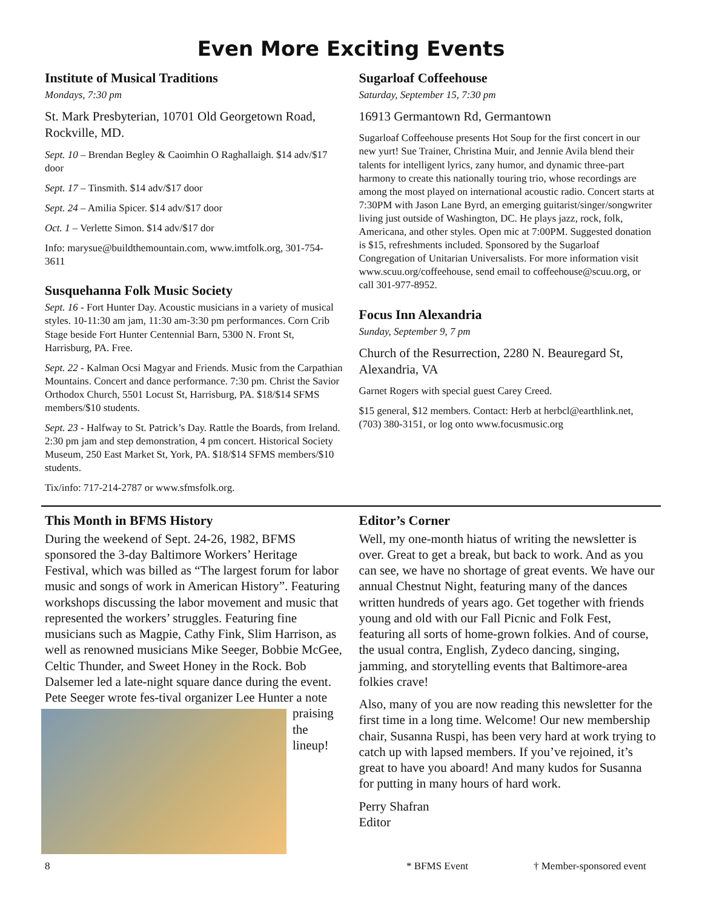Even More Exciting Events
Institute of Musical Traditions
Mondays, 7:30 pm
St. Mark Presbyterian, 10701 Old Georgetown Road, Rockville, MD.
Sept. 10 – Brendan Begley & Caoimhin O Raghallaigh. $14 adv/$17 door
Sept. 17 – Tinsmith. $14 adv/$17 door
Sept. 24 – Amilia Spicer. $14 adv/$17 door
Oct. 1 – Verlette Simon. $14 adv/$17 dor
Info: marysue@buildthemountain.com, www.imtfolk.org, 301-754-3611
Susquehanna Folk Music Society
Sept. 16 - Fort Hunter Day. Acoustic musicians in a variety of musical styles. 10-11:30 am jam, 11:30 am-3:30 pm performances. Corn Crib Stage beside Fort Hunter Centennial Barn, 5300 N. Front St, Harrisburg, PA. Free.
Sept. 22 - Kalman Ocsi Magyar and Friends. Music from the Carpathian Mountains. Concert and dance performance. 7:30 pm. Christ the Savior Orthodox Church, 5501 Locust St, Harrisburg, PA. $18/$14 SFMS members/$10 students.
Sept. 23 - Halfway to St. Patrick’s Day. Rattle the Boards, from Ireland. 2:30 pm jam and step demonstration, 4 pm concert. Historical Society Museum, 250 East Market St, York, PA. $18/$14 SFMS members/$10 students.
Tix/info: 717-214-2787 or www.sfmsfolk.org.
Sugarloaf Coffeehouse
Saturday, September 15, 7:30 pm
16913 Germantown Rd, Germantown
Sugarloaf Coffeehouse presents Hot Soup for the first concert in our new yurt! Sue Trainer, Christina Muir, and Jennie Avila blend their talents for intelligent lyrics, zany humor, and dynamic three-part harmony to create this nationally touring trio, whose recordings are among the most played on international acoustic radio. Concert starts at 7:30PM with Jason Lane Byrd, an emerging guitarist/singer/songwriter living just outside of Washington, DC. He plays jazz, rock, folk, Americana, and other styles. Open mic at 7:00PM. Suggested donation is $15, refreshments included. Sponsored by the Sugarloaf Congregation of Unitarian Universalists. For more information visit www.scuu.org/coffeehouse, send email to coffeehouse@scuu.org, or call 301-977-8952.
Focus Inn Alexandria
Sunday, September 9, 7 pm
Church of the Resurrection, 2280 N. Beauregard St, Alexandria, VA
Garnet Rogers with special guest Carey Creed.
$15 general, $12 members. Contact: Herb at herbcl@earthlink.net, (703) 380-3151, or log onto www.focusmusic.org
This Month in BFMS History
During the weekend of Sept. 24-26, 1982, BFMS sponsored the 3-day Baltimore Workers’ Heritage Festival, which was billed as “The largest forum for labor music and songs of work in American History”. Featuring workshops discussing the labor movement and music that represented the workers’ struggles. Featuring fine musicians such as Magpie, Cathy Fink, Slim Harrison, as well as renowned musicians Mike Seeger, Bobbie McGee, Celtic Thunder, and Sweet Honey in the Rock. Bob Dalsemer led a late-night square dance during the event. Pete Seeger wrote fes- tival organizer Lee Hunter a note praising the lineup!
Editor’s Corner
Well, my one-month hiatus of writing the newsletter is over. Great to get a break, but back to work. And as you can see, we have no shortage of great events. We have our annual Chestnut Night, featuring many of the dances written hundreds of years ago. Get together with friends young and old with our Fall Picnic and Folk Fest, featuring all sorts of home-grown folkies. And of course, the usual contra, English, Zydeco dancing, singing, jamming, and storytelling events that Baltimore-area folkies crave!
Also, many of you are now reading this newsletter for the first time in a long time. Welcome! Our new membership chair, Susanna Ruspi, has been very hard at work trying to catch up with lapsed members. If you’ve rejoined, it’s great to have you aboard! And many kudos for Susanna for putting in many hours of hard work.
Perry Shafran
Editor
8 * BFMS Event † Member-sponsored event